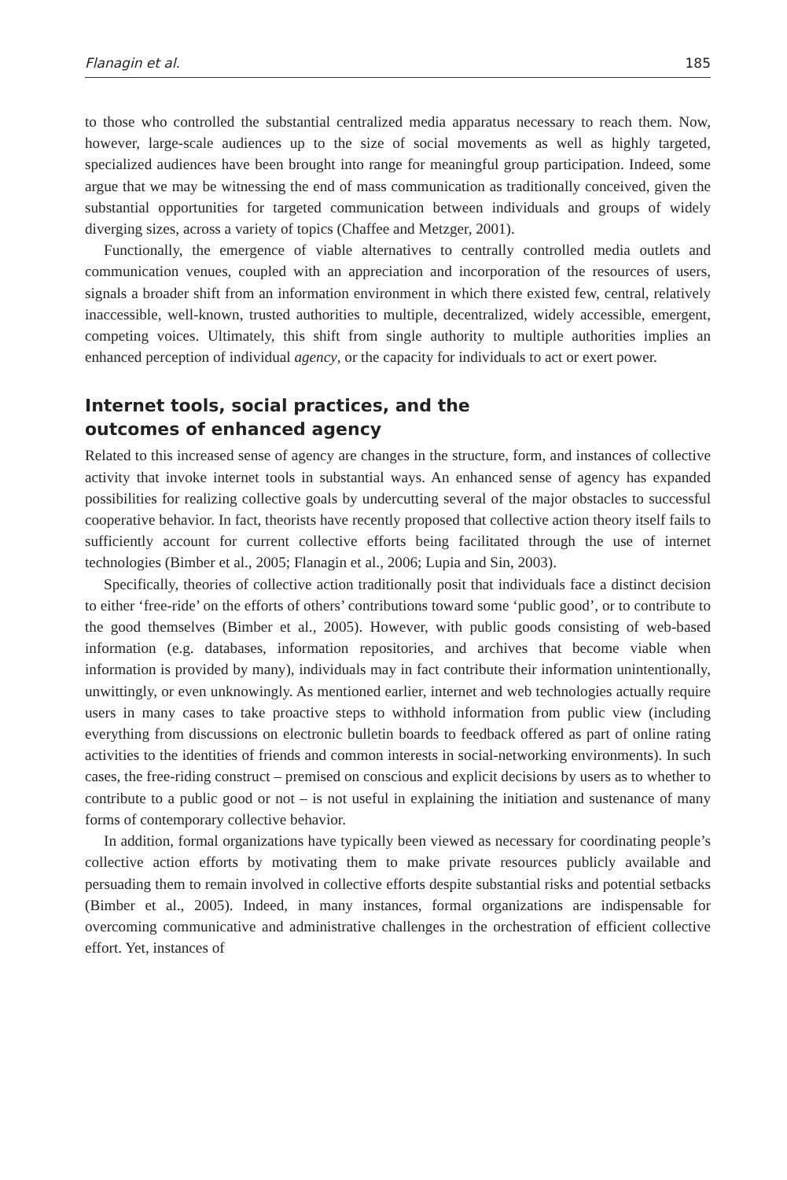Flanagin et al. 185
to those who controlled the substantial centralized media apparatus necessary to reach them. Now, however, large-scale audiences up to the size of social movements as well as highly targeted, specialized audiences have been brought into range for meaningful group participation. Indeed, some argue that we may be witnessing the end of mass communication as traditionally conceived, given the substantial opportunities for targeted communication between individuals and groups of widely diverging sizes, across a variety of topics (Chaffee and Metzger, 2001).
Functionally, the emergence of viable alternatives to centrally controlled media outlets and communication venues, coupled with an appreciation and incorporation of the resources of users, signals a broader shift from an information environment in which there existed few, central, relatively inaccessible, well-known, trusted authorities to multiple, decentralized, widely accessible, emergent, competing voices. Ultimately, this shift from single authority to multiple authorities implies an enhanced perception of individual agency, or the capacity for individuals to act or exert power.
Internet tools, social practices, and the
outcomes of enhanced agency
Related to this increased sense of agency are changes in the structure, form, and instances of collective activity that invoke internet tools in substantial ways. An enhanced sense of agency has expanded possibilities for realizing collective goals by undercutting several of the major obstacles to successful cooperative behavior. In fact, theorists have recently proposed that collective action theory itself fails to sufficiently account for current collective efforts being facilitated through the use of internet technologies (Bimber et al., 2005; Flanagin et al., 2006; Lupia and Sin, 2003).
Specifically, theories of collective action traditionally posit that individuals face a distinct decision to either ‘free-ride’ on the efforts of others’ contributions toward some ‘public good’, or to contribute to the good themselves (Bimber et al., 2005). However, with public goods consisting of web-based information (e.g. databases, information repositories, and archives that become viable when information is provided by many), individuals may in fact contribute their information unintentionally, unwittingly, or even unknowingly. As mentioned earlier, internet and web technologies actually require users in many cases to take proactive steps to withhold information from public view (including everything from discussions on electronic bulletin boards to feedback offered as part of online rating activities to the identities of friends and common interests in social-networking environments). In such cases, the free-riding construct – premised on conscious and explicit decisions by users as to whether to contribute to a public good or not – is not useful in explaining the initiation and sustenance of many forms of contemporary collective behavior.
In addition, formal organizations have typically been viewed as necessary for coordinating people’s collective action efforts by motivating them to make private resources publicly available and persuading them to remain involved in collective efforts despite substantial risks and potential setbacks (Bimber et al., 2005). Indeed, in many instances, formal organizations are indispensable for overcoming communicative and administrative challenges in the orchestration of efficient collective effort. Yet, instances of